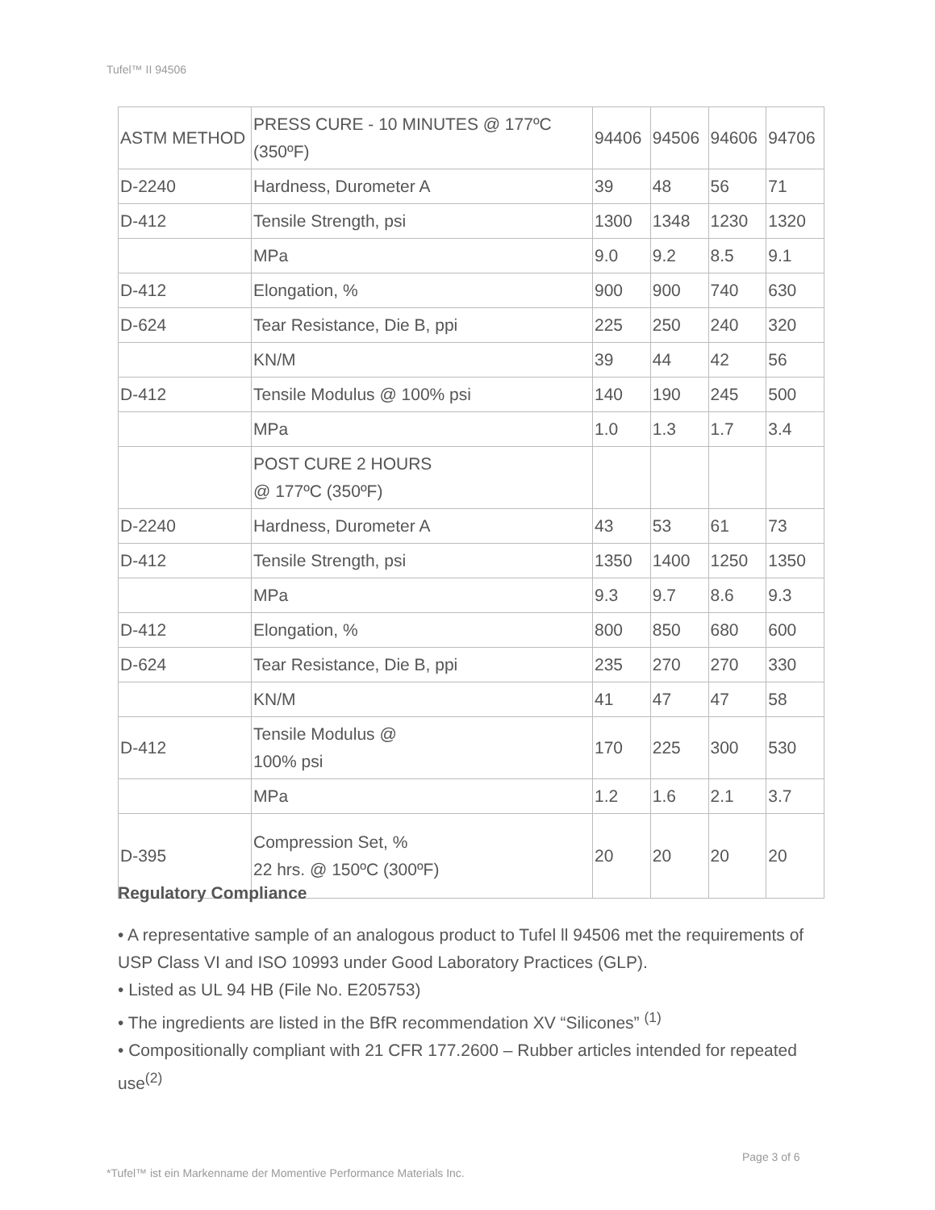Tufel™ II 94506
| ASTM METHOD | PRESS CURE - 10 MINUTES @ 177ºC (350ºF) | 94406 | 94506 | 94606 | 94706 |
| D-2240 | Hardness, Durometer A | 39 | 48 | 56 | 71 |
| D-412 | Tensile Strength, psi | 1300 | 1348 | 1230 | 1320 |
| | MPa | 9.0 | 9.2 | 8.5 | 9.1 |
| D-412 | Elongation, % | 900 | 900 | 740 | 630 |
| D-624 | Tear Resistance, Die B, ppi | 225 | 250 | 240 | 320 |
| | KN/M | 39 | 44 | 42 | 56 |
| D-412 | Tensile Modulus @ 100% psi | 140 | 190 | 245 | 500 |
| | MPa | 1.0 | 1.3 | 1.7 | 3.4 |
| | POST CURE 2 HOURS @ 177ºC (350ºF) | | | | |
| D-2240 | Hardness, Durometer A | 43 | 53 | 61 | 73 |
| D-412 | Tensile Strength, psi | 1350 | 1400 | 1250 | 1350 |
| | MPa | 9.3 | 9.7 | 8.6 | 9.3 |
| D-412 | Elongation, % | 800 | 850 | 680 | 600 |
| D-624 | Tear Resistance, Die B, ppi | 235 | 270 | 270 | 330 |
| | KN/M | 41 | 47 | 47 | 58 |
| D-412 | Tensile Modulus @ 100% psi | 170 | 225 | 300 | 530 |
| | MPa | 1.2 | 1.6 | 2.1 | 3.7 |
| D-395 | Compression Set, % 22 hrs. @ 150ºC (300ºF) | 20 | 20 | 20 | 20 |
Regulatory Compliance
• A representative sample of an analogous product to Tufel ll 94506 met the requirements of USP Class VI and ISO 10993 under Good Laboratory Practices (GLP).
• Listed as UL 94 HB (File No. E205753)
• The ingredients are listed in the BfR recommendation XV “Silicones” <sup>(1)</sup>
• Compositionally compliant with 21 CFR 177.2600 – Rubber articles intended for repeated use<sup>(2)</sup>
Page 3 of 6
*Tufel™ ist ein Markenname der Momentive Performance Materials Inc.